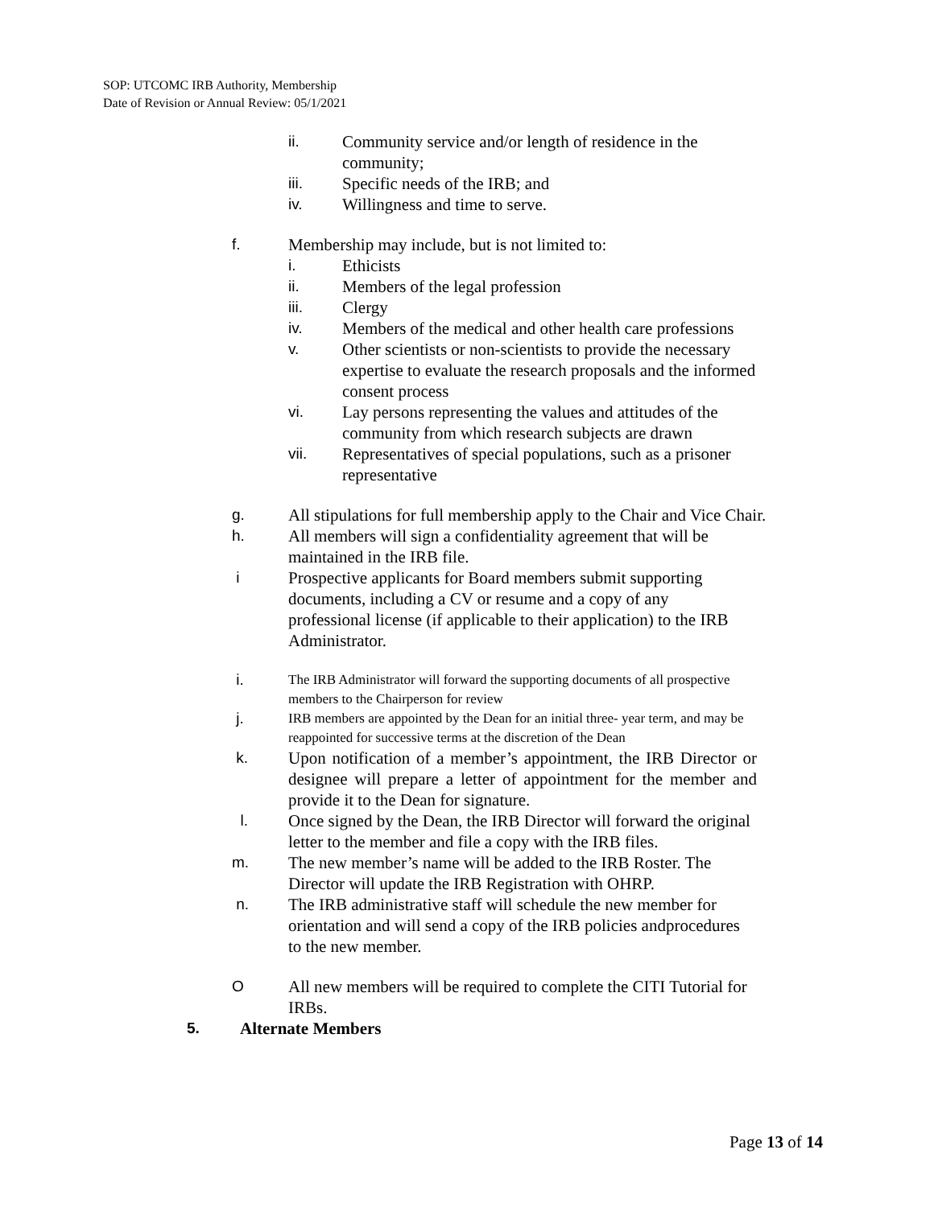SOP: UTCOMC IRB Authority, Membership
Date of Revision or Annual Review: 05/1/2021
ii. Community service and/or length of residence in the community;
iii. Specific needs of the IRB; and
iv. Willingness and time to serve.
f. Membership may include, but is not limited to:
i. Ethicists
ii. Members of the legal profession
iii. Clergy
iv. Members of the medical and other health care professions
v. Other scientists or non-scientists to provide the necessary expertise to evaluate the research proposals and the informed consent process
vi. Lay persons representing the values and attitudes of the community from which research subjects are drawn
vii. Representatives of special populations, such as a prisoner representative
g. All stipulations for full membership apply to the Chair and Vice Chair.
h. All members will sign a confidentiality agreement that will be maintained in the IRB file.
i Prospective applicants for Board members submit supporting documents, including a CV or resume and a copy of any professional license (if applicable to their application) to the IRB Administrator.
i. The IRB Administrator will forward the supporting documents of all prospective members to the Chairperson for review
j. IRB members are appointed by the Dean for an initial three- year term, and may be reappointed for successive terms at the discretion of the Dean
k. Upon notification of a member’s appointment, the IRB Director or designee will prepare a letter of appointment for the member and provide it to the Dean for signature.
l. Once signed by the Dean, the IRB Director will forward the original letter to the member and file a copy with the IRB files.
m. The new member’s name will be added to the IRB Roster. The Director will update the IRB Registration with OHRP.
n. The IRB administrative staff will schedule the new member for orientation and will send a copy of the IRB policies andprocedures to the new member.
O All new members will be required to complete the CITI Tutorial for IRBs.
5. Alternate Members
Page 13 of 14